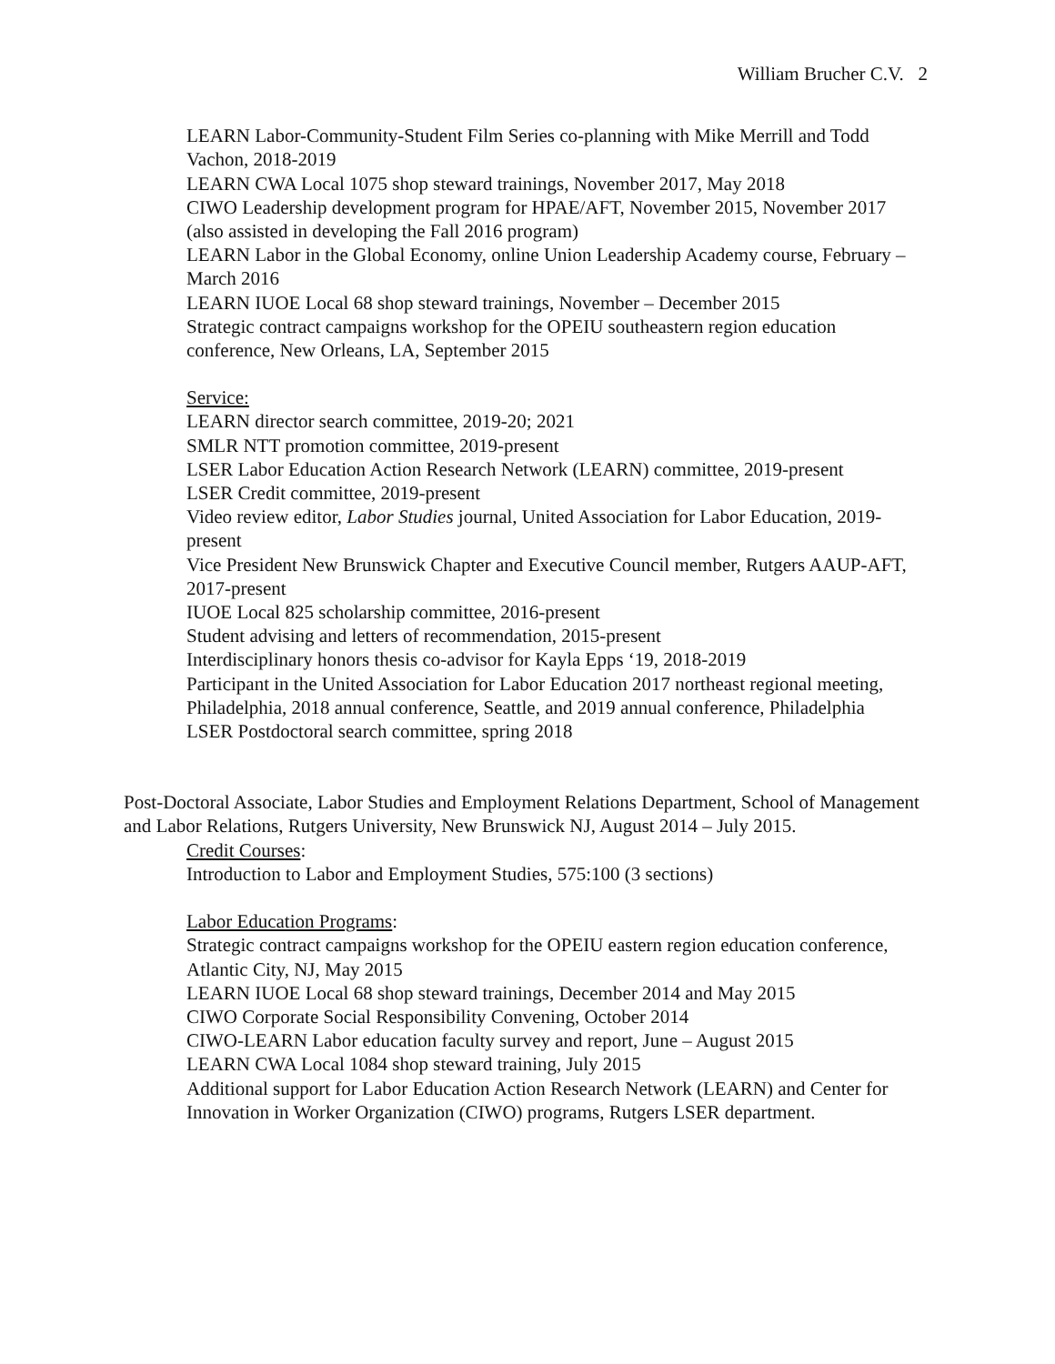William Brucher C.V. 2
LEARN Labor-Community-Student Film Series co-planning with Mike Merrill and Todd Vachon, 2018-2019
LEARN CWA Local 1075 shop steward trainings, November 2017, May 2018
CIWO Leadership development program for HPAE/AFT, November 2015, November 2017 (also assisted in developing the Fall 2016 program)
LEARN Labor in the Global Economy, online Union Leadership Academy course, February – March 2016
LEARN IUOE Local 68 shop steward trainings, November – December 2015
Strategic contract campaigns workshop for the OPEIU southeastern region education conference, New Orleans, LA, September 2015
Service:
LEARN director search committee, 2019-20; 2021
SMLR NTT promotion committee, 2019-present
LSER Labor Education Action Research Network (LEARN) committee, 2019-present
LSER Credit committee, 2019-present
Video review editor, Labor Studies journal, United Association for Labor Education, 2019-present
Vice President New Brunswick Chapter and Executive Council member, Rutgers AAUP-AFT, 2017-present
IUOE Local 825 scholarship committee, 2016-present
Student advising and letters of recommendation, 2015-present
Interdisciplinary honors thesis co-advisor for Kayla Epps ‘19, 2018-2019
Participant in the United Association for Labor Education 2017 northeast regional meeting, Philadelphia, 2018 annual conference, Seattle, and 2019 annual conference, Philadelphia
LSER Postdoctoral search committee, spring 2018
Post-Doctoral Associate, Labor Studies and Employment Relations Department, School of Management and Labor Relations, Rutgers University, New Brunswick NJ, August 2014 – July 2015.
Credit Courses:
Introduction to Labor and Employment Studies, 575:100 (3 sections)
Labor Education Programs:
Strategic contract campaigns workshop for the OPEIU eastern region education conference, Atlantic City, NJ, May 2015
LEARN IUOE Local 68 shop steward trainings, December 2014 and May 2015
CIWO Corporate Social Responsibility Convening, October 2014
CIWO-LEARN Labor education faculty survey and report, June – August 2015
LEARN CWA Local 1084 shop steward training, July 2015
Additional support for Labor Education Action Research Network (LEARN) and Center for Innovation in Worker Organization (CIWO) programs, Rutgers LSER department.